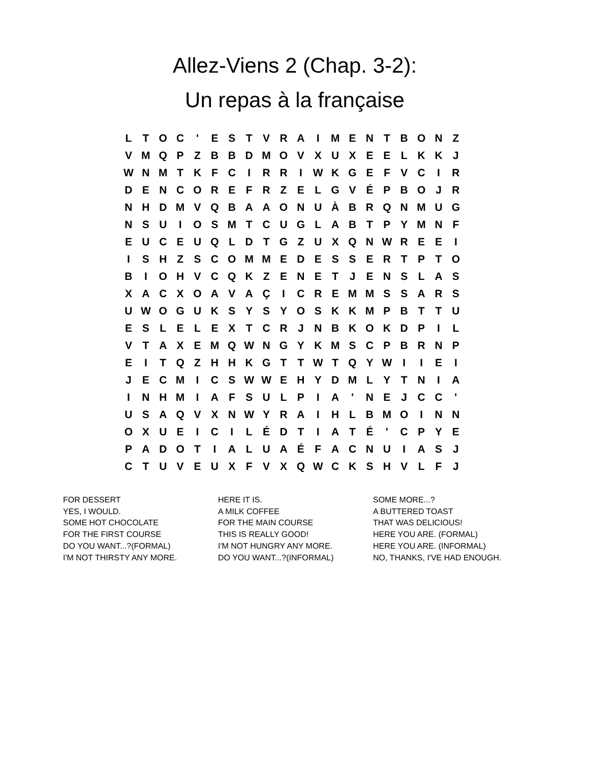Allez-Viens 2 (Chap. 3-2): Un repas à la française
| L | T | O | C | ' | E | S | T | V | R | A | I | M | E | N | T | B | O | N | Z |
| V | M | Q | P | Z | B | B | D | M | O | V | X | U | X | E | E | L | K | K | J |
| W | N | M | T | K | F | C | I | R | R | I | W | K | G | E | F | V | C | I | R |
| D | E | N | C | O | R | E | F | R | Z | E | L | G | V | É | P | B | O | J | R |
| N | H | D | M | V | Q | B | A | A | O | N | U | À | B | R | Q | N | M | U | G |
| N | S | U | I | O | S | M | T | C | U | G | L | A | B | T | P | Y | M | N | F |
| E | U | C | E | U | Q | L | D | T | G | Z | U | X | Q | N | W | R | E | E | I |
| I | S | H | Z | S | C | O | M | M | E | D | E | S | S | E | R | T | P | T | O |
| B | I | O | H | V | C | Q | K | Z | E | N | E | T | J | E | N | S | L | A | S |
| X | A | C | X | O | A | V | A | Ç | I | C | R | E | M | M | S | S | A | R | S |
| U | W | O | G | U | K | S | Y | S | Y | O | S | K | K | M | P | B | T | T | U |
| E | S | L | E | L | E | X | T | C | R | J | N | B | K | O | K | D | P | I | L |
| V | T | A | X | E | M | Q | W | N | G | Y | K | M | S | C | P | B | R | N | P |
| E | I | T | Q | Z | H | H | K | G | T | T | W | T | Q | Y | W | I | I | E | I |
| J | E | C | M | I | C | S | W | W | E | H | Y | D | M | L | Y | T | N | I | A |
| I | N | H | M | I | A | F | S | U | L | P | I | A | ' | N | E | J | C | C | ' |
| U | S | A | Q | V | X | N | W | Y | R | A | I | H | L | B | M | O | I | N | N |
| O | X | U | E | I | C | I | L | É | D | T | I | A | T | É | ' | C | P | Y | E |
| P | A | D | O | T | I | A | L | U | A | É | F | A | C | N | U | I | A | S | J |
| C | T | U | V | E | U | X | F | V | X | Q | W | C | K | S | H | V | L | F | J |
FOR DESSERT
YES, I WOULD.
SOME HOT CHOCOLATE
FOR THE FIRST COURSE
DO YOU WANT...?(FORMAL)
I'M NOT THIRSTY ANY MORE.
HERE IT IS.
A MILK COFFEE
FOR THE MAIN COURSE
THIS IS REALLY GOOD!
I'M NOT HUNGRY ANY MORE.
DO YOU WANT...?(INFORMAL)
SOME MORE...?
A BUTTERED TOAST
THAT WAS DELICIOUS!
HERE YOU ARE. (FORMAL)
HERE YOU ARE. (INFORMAL)
NO, THANKS, I'VE HAD ENOUGH.